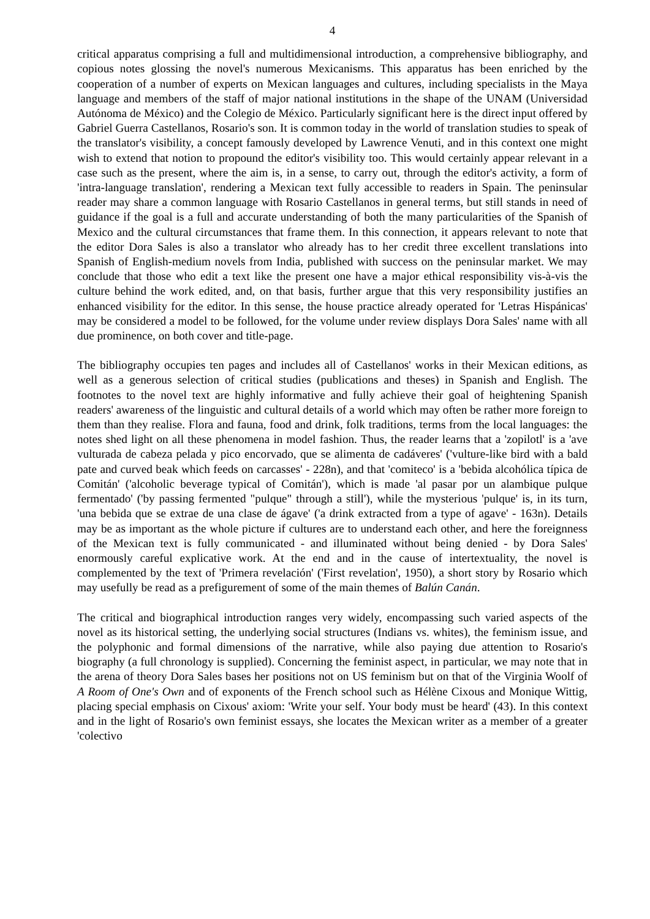4
critical apparatus comprising a full and multidimensional introduction, a comprehensive bibliography, and copious notes glossing the novel's numerous Mexicanisms. This apparatus has been enriched by the cooperation of a number of experts on Mexican languages and cultures, including specialists in the Maya language and members of the staff of major national institutions in the shape of the UNAM (Universidad Autónoma de México) and the Colegio de México. Particularly significant here is the direct input offered by Gabriel Guerra Castellanos, Rosario's son. It is common today in the world of translation studies to speak of the translator's visibility, a concept famously developed by Lawrence Venuti, and in this context one might wish to extend that notion to propound the editor's visibility too. This would certainly appear relevant in a case such as the present, where the aim is, in a sense, to carry out, through the editor's activity, a form of 'intra-language translation', rendering a Mexican text fully accessible to readers in Spain. The peninsular reader may share a common language with Rosario Castellanos in general terms, but still stands in need of guidance if the goal is a full and accurate understanding of both the many particularities of the Spanish of Mexico and the cultural circumstances that frame them. In this connection, it appears relevant to note that the editor Dora Sales is also a translator who already has to her credit three excellent translations into Spanish of English-medium novels from India, published with success on the peninsular market. We may conclude that those who edit a text like the present one have a major ethical responsibility vis-à-vis the culture behind the work edited, and, on that basis, further argue that this very responsibility justifies an enhanced visibility for the editor. In this sense, the house practice already operated for 'Letras Hispánicas' may be considered a model to be followed, for the volume under review displays Dora Sales' name with all due prominence, on both cover and title-page.
The bibliography occupies ten pages and includes all of Castellanos' works in their Mexican editions, as well as a generous selection of critical studies (publications and theses) in Spanish and English. The footnotes to the novel text are highly informative and fully achieve their goal of heightening Spanish readers' awareness of the linguistic and cultural details of a world which may often be rather more foreign to them than they realise. Flora and fauna, food and drink, folk traditions, terms from the local languages: the notes shed light on all these phenomena in model fashion. Thus, the reader learns that a 'zopilotl' is a 'ave vulturada de cabeza pelada y pico encorvado, que se alimenta de cadáveres' ('vulture-like bird with a bald pate and curved beak which feeds on carcasses' - 228n), and that 'comiteco' is a 'bebida alcohólica típica de Comitán' ('alcoholic beverage typical of Comitán'), which is made 'al pasar por un alambique pulque fermentado' ('by passing fermented "pulque" through a still'), while the mysterious 'pulque' is, in its turn, 'una bebida que se extrae de una clase de ágave' ('a drink extracted from a type of agave' - 163n). Details may be as important as the whole picture if cultures are to understand each other, and here the foreignness of the Mexican text is fully communicated - and illuminated without being denied - by Dora Sales' enormously careful explicative work. At the end and in the cause of intertextuality, the novel is complemented by the text of 'Primera revelación' ('First revelation', 1950), a short story by Rosario which may usefully be read as a prefigurement of some of the main themes of Balún Canán.
The critical and biographical introduction ranges very widely, encompassing such varied aspects of the novel as its historical setting, the underlying social structures (Indians vs. whites), the feminism issue, and the polyphonic and formal dimensions of the narrative, while also paying due attention to Rosario's biography (a full chronology is supplied). Concerning the feminist aspect, in particular, we may note that in the arena of theory Dora Sales bases her positions not on US feminism but on that of the Virginia Woolf of A Room of One's Own and of exponents of the French school such as Hélène Cixous and Monique Wittig, placing special emphasis on Cixous' axiom: 'Write your self. Your body must be heard' (43). In this context and in the light of Rosario's own feminist essays, she locates the Mexican writer as a member of a greater 'colectivo